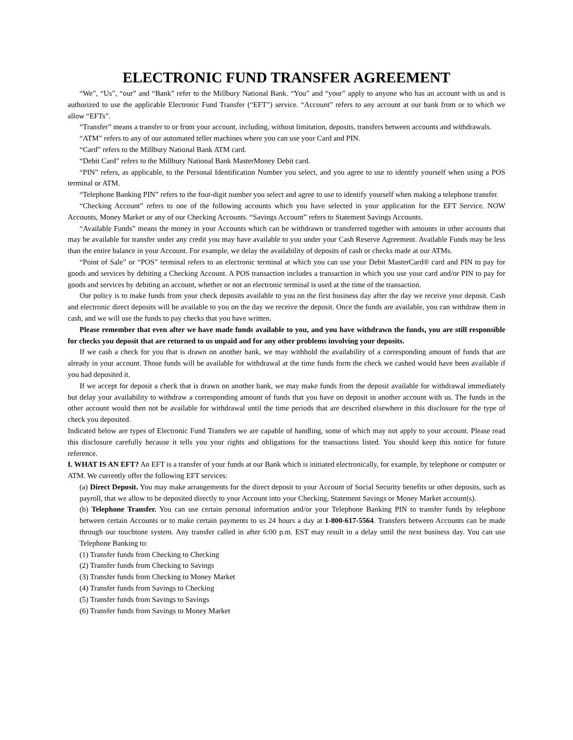ELECTRONIC FUND TRANSFER AGREEMENT
“We”, “Us”, “our” and “Bank” refer to the Millbury National Bank. “You” and “your” apply to anyone who has an account with us and is authorized to use the applicable Electronic Fund Transfer (“EFT”) service. “Account” refers to any account at our bank from or to which we allow “EFTs”.
“Transfer” means a transfer to or from your account, including, without limitation, deposits, transfers between accounts and withdrawals.
“ATM” refers to any of our automated teller machines where you can use your Card and PIN.
“Card” refers to the Millbury National Bank ATM card.
“Debit Card” refers to the Millbury National Bank MasterMoney Debit card.
“PIN” refers, as applicable, to the Personal Identification Number you select, and you agree to use to identify yourself when using a POS terminal or ATM.
“Telephone Banking PIN” refers to the four-digit number you select and agree to use to identify yourself when making a telephone transfer.
“Checking Account” refers to one of the following accounts which you have selected in your application for the EFT Service. NOW Accounts, Money Market or any of our Checking Accounts. “Savings Account” refers to Statement Savings Accounts.
“Available Funds” means the money in your Accounts which can be withdrawn or transferred together with amounts in other accounts that may be available for transfer under any credit you may have available to you under your Cash Reserve Agreement. Available Funds may be less than the entire balance in your Account. For example, we delay the availability of deposits of cash or checks made at our ATMs.
“Point of Sale” or “POS” terminal refers to an electronic terminal at which you can use your Debit MasterCard® card and PIN to pay for goods and services by debiting a Checking Account. A POS transaction includes a transaction in which you use your card and/or PIN to pay for goods and services by debiting an account, whether or not an electronic terminal is used at the time of the transaction.
Our policy is to make funds from your check deposits available to you on the first business day after the day we receive your deposit. Cash and electronic direct deposits will be available to you on the day we receive the deposit. Once the funds are available, you can withdraw them in cash, and we will use the funds to pay checks that you have written.
Please remember that even after we have made funds available to you, and you have withdrawn the funds, you are still responsible for checks you deposit that are returned to us unpaid and for any other problems involving your deposits.
If we cash a check for you that is drawn on another bank, we may withhold the availability of a corresponding amount of funds that are already in your account. Those funds will be available for withdrawal at the time funds form the check we cashed would have been available if you had deposited it.
If we accept for deposit a check that is drawn on another bank, we may make funds from the deposit available for withdrawal immediately but delay your availability to withdraw a corresponding amount of funds that you have on deposit in another account with us. The funds in the other account would then not be available for withdrawal until the time periods that are described elsewhere in this disclosure for the type of check you deposited.
Indicated below are types of Electronic Fund Transfers we are capable of handling, some of which may not apply to your account. Please read this disclosure carefully because it tells you your rights and obligations for the transactions listed. You should keep this notice for future reference.
I. WHAT IS AN EFT? An EFT is a transfer of your funds at our Bank which is initiated electronically, for example, by telephone or computer or ATM. We currently offer the following EFT services:
(a) Direct Deposit. You may make arrangements for the direct deposit to your Account of Social Security benefits or other deposits, such as payroll, that we allow to be deposited directly to your Account into your Checking, Statement Savings or Money Market account(s).
(b) Telephone Transfer. You can use certain personal information and/or your Telephone Banking PIN to transfer funds by telephone between certain Accounts or to make certain payments to us 24 hours a day at 1-800-617-5564. Transfers between Accounts can be made through our touchtone system. Any transfer called in after 6:00 p.m. EST may result in a delay until the next business day. You can use Telephone Banking to:
(1) Transfer funds from Checking to Checking
(2) Transfer funds from Checking to Savings
(3) Transfer funds from Checking to Money Market
(4) Transfer funds from Savings to Checking
(5) Transfer funds from Savings to Savings
(6) Transfer funds from Savings to Money Market